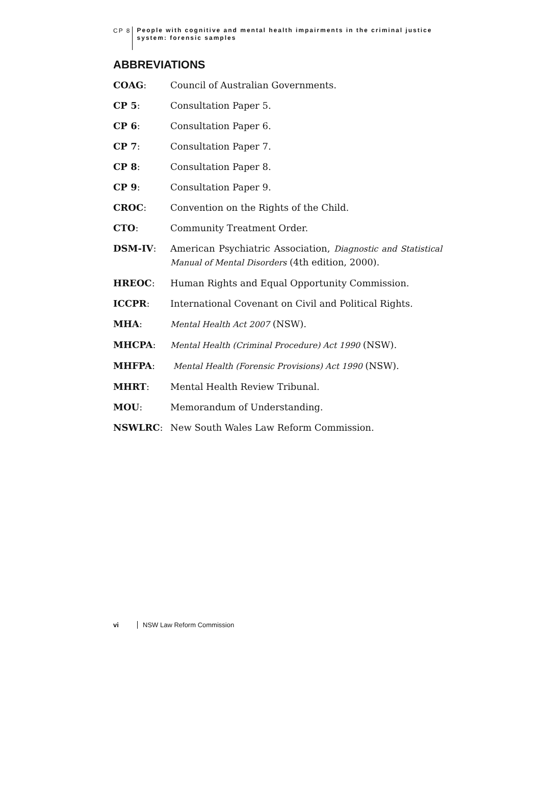CP 8
People with cognitive and mental health impairments in the criminal justice system: forensic samples
ABBREVIATIONS
COAG: Council of Australian Governments.
CP 5: Consultation Paper 5.
CP 6: Consultation Paper 6.
CP 7: Consultation Paper 7.
CP 8: Consultation Paper 8.
CP 9: Consultation Paper 9.
CROC: Convention on the Rights of the Child.
CTO: Community Treatment Order.
DSM-IV: American Psychiatric Association, Diagnostic and Statistical Manual of Mental Disorders (4th edition, 2000).
HREOC: Human Rights and Equal Opportunity Commission.
ICCPR: International Covenant on Civil and Political Rights.
MHA: Mental Health Act 2007 (NSW).
MHCPA: Mental Health (Criminal Procedure) Act 1990 (NSW).
MHFPA: Mental Health (Forensic Provisions) Act 1990 (NSW).
MHRT: Mental Health Review Tribunal.
MOU: Memorandum of Understanding.
NSWLRC: New South Wales Law Reform Commission.
vi NSW Law Reform Commission